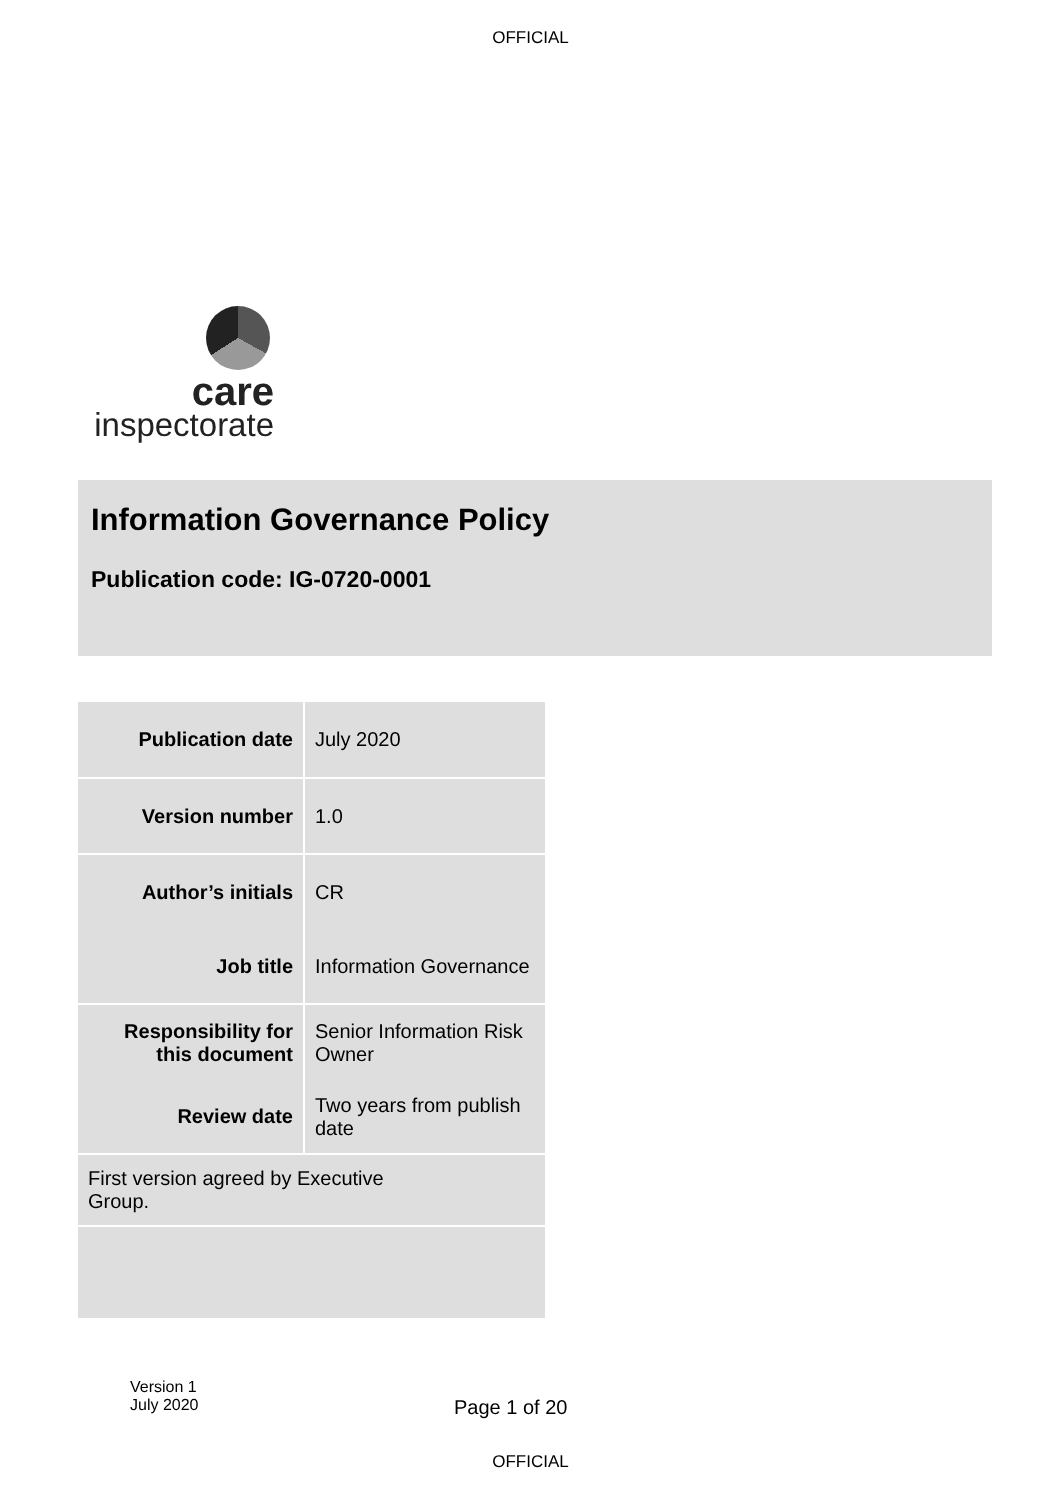OFFICIAL
care
inspectorate
Information Governance Policy
Publication code: IG-0720-0001
| Publication date | July 2020 |
| Version number | 1.0 |
| Author’s initials | CR |
| Job title | Information Governance |
| Responsibility for this document | Senior Information Risk Owner |
| Review date | Two years from publish date |
| First version agreed by Executive Group. | |
Version 1
July 2020
Page 1 of 20
OFFICIAL